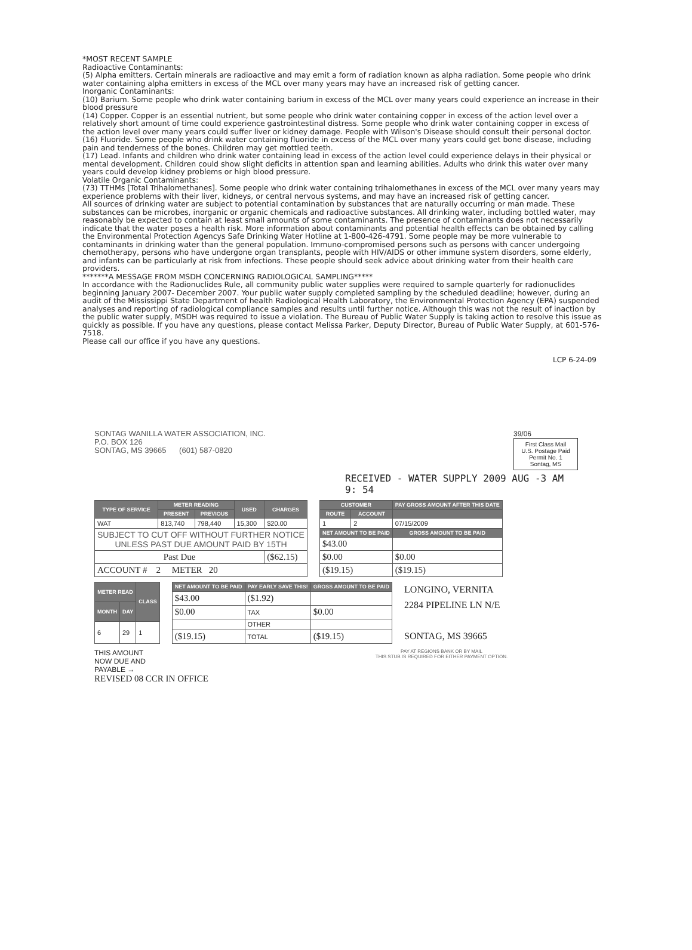*MOST RECENT SAMPLE
Radioactive Contaminants:
(5) Alpha emitters. Certain minerals are radioactive and may emit a form of radiation known as alpha radiation. Some people who drink water containing alpha emitters in excess of the MCL over many years may have an increased risk of getting cancer.
Inorganic Contaminants:
(10) Barium. Some people who drink water containing barium in excess of the MCL over many years could experience an increase in their blood pressure
(14) Copper. Copper is an essential nutrient, but some people who drink water containing copper in excess of the action level over a relatively short amount of time could experience gastrointestinal distress. Some people who drink water containing copper in excess of the action level over many years could suffer liver or kidney damage. People with Wilson's Disease should consult their personal doctor.
(16) Fluoride. Some people who drink water containing fluoride in excess of the MCL over many years could get bone disease, including pain and tenderness of the bones. Children may get mottled teeth.
(17) Lead. Infants and children who drink water containing lead in excess of the action level could experience delays in their physical or mental development. Children could show slight deficits in attention span and learning abilities. Adults who drink this water over many years could develop kidney problems or high blood pressure.
Volatile Organic Contaminants:
(73) TTHMs [Total Trihalomethanes]. Some people who drink water containing trihalomethanes in excess of the MCL over many years may experience problems with their liver, kidneys, or central nervous systems, and may have an increased risk of getting cancer.
All sources of drinking water are subject to potential contamination by substances that are naturally occurring or man made. These substances can be microbes, inorganic or organic chemicals and radioactive substances. All drinking water, including bottled water, may reasonably be expected to contain at least small amounts of some contaminants. The presence of contaminants does not necessarily indicate that the water poses a health risk. More information about contaminants and potential health effects can be obtained by calling the Environmental Protection Agencys Safe Drinking Water Hotline at 1-800-426-4791. Some people may be more vulnerable to contaminants in drinking water than the general population. Immuno-compromised persons such as persons with cancer undergoing chemotherapy, persons who have undergone organ transplants, people with HIV/AIDS or other immune system disorders, some elderly, and infants can be particularly at risk from infections. These people should seek advice about drinking water from their health care providers.
*******A MESSAGE FROM MSDH CONCERNING RADIOLOGICAL SAMPLING*****
In accordance with the Radionuclides Rule, all community public water supplies were required to sample quarterly for radionuclides beginning January 2007- December 2007. Your public water supply completed sampling by the scheduled deadline; however, during an audit of the Mississippi State Department of health Radiological Health Laboratory, the Environmental Protection Agency (EPA) suspended analyses and reporting of radiological compliance samples and results until further notice. Although this was not the result of inaction by the public water supply, MSDH was required to issue a violation. The Bureau of Public Water Supply is taking action to resolve this issue as quickly as possible. If you have any questions, please contact Melissa Parker, Deputy Director, Bureau of Public Water Supply, at 601-576-7518.
Please call our office if you have any questions.
LCP 6-24-09
SONTAG WANILLA WATER ASSOCIATION, INC.
P.O. BOX 126
SONTAG, MS 39665 (601) 587-0820
39/06
First Class Mail
U.S. Postage Paid
Permit No. 1
Sontag, MS
RECEIVED - WATER SUPPLY 2009 AUG -3 AM 9: 54
| TYPE OF SERVICE | METER READING | | USED | CHARGES |
| --- | --- | --- | --- | --- |
| | PRESENT | PREVIOUS | | |
| WAT | 813,740 | 798,440 | 15,300 | $20.00 |
| SUBJECT TO CUT OFF WITHOUT FURTHER NOTICE UNLESS PAST DUE AMOUNT PAID BY 15TH | | | | |
| Past Due | | | | ($62.15) |
| ACCOUNT # 2 METER 20 | | | | |
| CUSTOMER | | PAY GROSS AMOUNT AFTER THIS DATE |
| --- | --- | --- |
| ROUTE | ACCOUNT | |
| 1 | 2 | 07/15/2009 |
| NET AMOUNT TO BE PAID | | GROSS AMOUNT TO BE PAID |
| $43.00 | | |
| $0.00 | | $0.00 |
| ($19.15) | | ($19.15) |
| METER READ | | CLASS |
| --- | --- | --- |
| MONTH | DAY | |
| 6 | 29 | 1 |
| NET AMOUNT TO BE PAID | PAY EARLY SAVE THIS! | GROSS AMOUNT TO BE PAID |
| --- | --- | --- |
| $43.00 | ($1.92) | |
| $0.00 | TAX | $0.00 |
| | OTHER | |
| ($19.15) | TOTAL | ($19.15) |
LONGINO, VERNITA
2284 PIPELINE LN N/E
SONTAG, MS 39665
THIS AMOUNT
NOW DUE AND
PAYABLE →
REVISED 08 CCR IN OFFICE
PAY AT REGIONS BANK OR BY MAIL
THIS STUB IS REQUIRED FOR EITHER PAYMENT OPTION.